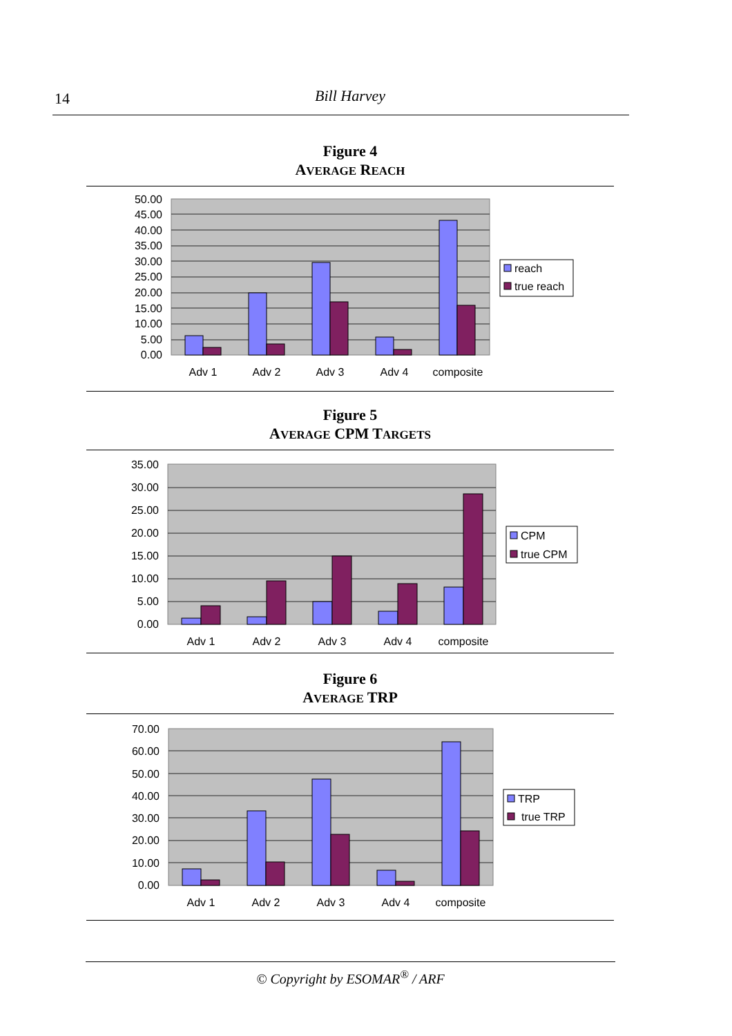14 Bill Harvey
Figure 4
AVERAGE REACH
50.00
45.00
40.00
35.00
30.00
25.00
20.00
15.00
10.00
5.00
0.00
Adv 1
Adv 2
Adv 3
Adv 4
composite
reach
true reach
Figure 5
AVERAGE CPM TARGETS
35.00
30.00
25.00
20.00
15.00
10.00
5.00
0.00
Adv 1
Adv 2
Adv 3
Adv 4
composite
CPM
true CPM
Figure 6
AVERAGE TRP
70.00
60.00
50.00
40.00
30.00
20.00
10.00
0.00
Adv 1
Adv 2
Adv 3
Adv 4
composite
TRP
true TRP
© Copyright by ESOMAR<sup>®</sup> / ARF